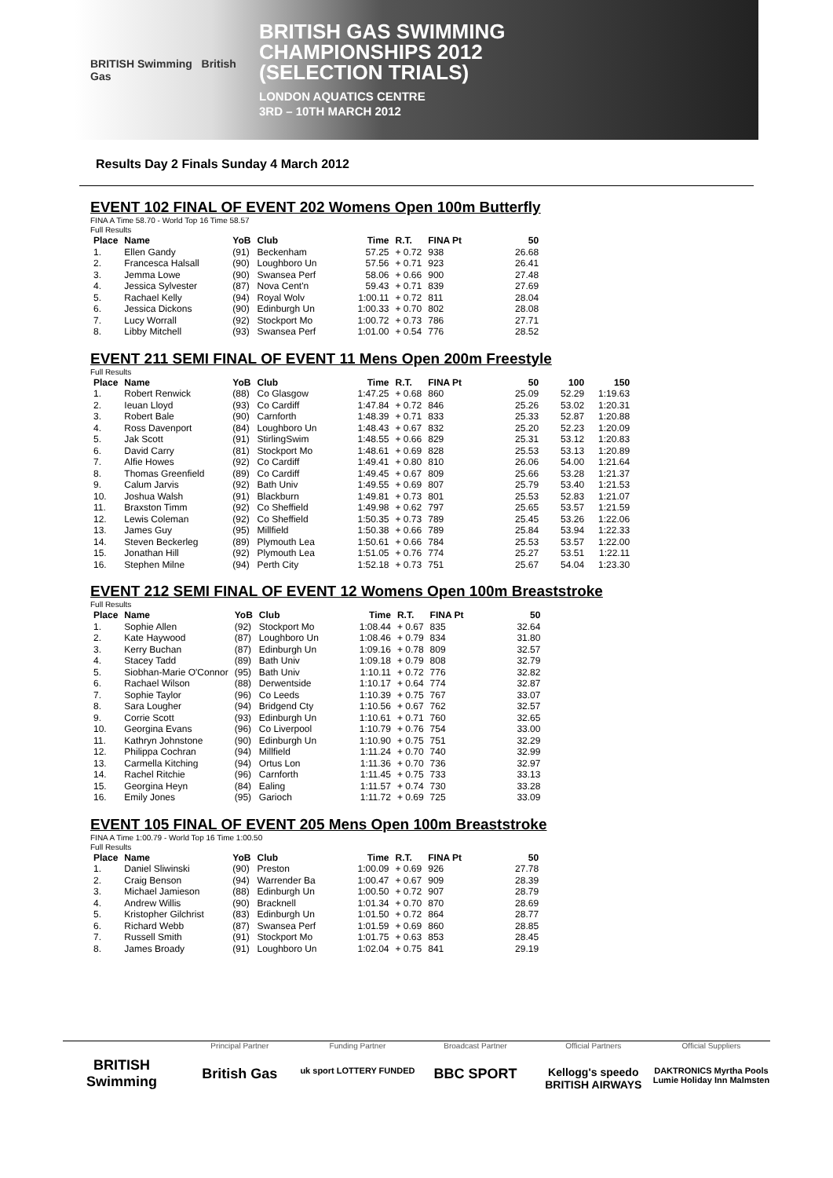BRITISH Swimming British Gas
BRITISH GAS SWIMMING
CHAMPIONSHIPS 2012
(SELECTION TRIALS)
LONDON AQUATICS CENTRE
3RD – 10TH MARCH 2012
Results Day 2 Finals Sunday 4 March 2012
EVENT 102 FINAL OF EVENT 202 Womens Open 100m Butterfly
FINA A Time 58.70 - World Top 16 Time 58.57
Full Results
| Place | Name | YoB | Club | Time | R.T. | FINA Pt | 50 |
| --- | --- | --- | --- | --- | --- | --- | --- |
| 1. | Ellen Gandy | (91) | Beckenham | 57.25 | + 0.72 | 938 | 26.68 |
| 2. | Francesca Halsall | (90) | Loughboro Un | 57.56 | + 0.71 | 923 | 26.41 |
| 3. | Jemma Lowe | (90) | Swansea Perf | 58.06 | + 0.66 | 900 | 27.48 |
| 4. | Jessica Sylvester | (87) | Nova Cent'n | 59.43 | + 0.71 | 839 | 27.69 |
| 5. | Rachael Kelly | (94) | Royal Wolv | 1:00.11 | + 0.72 | 811 | 28.04 |
| 6. | Jessica Dickons | (90) | Edinburgh Un | 1:00.33 | + 0.70 | 802 | 28.08 |
| 7. | Lucy Worrall | (92) | Stockport Mo | 1:00.72 | + 0.73 | 786 | 27.71 |
| 8. | Libby Mitchell | (93) | Swansea Perf | 1:01.00 | + 0.54 | 776 | 28.52 |
EVENT 211 SEMI FINAL OF EVENT 11 Mens Open 200m Freestyle
Full Results
| Place | Name | YoB | Club | Time | R.T. | FINA Pt | 50 | 100 | 150 |
| --- | --- | --- | --- | --- | --- | --- | --- | --- | --- |
| 1. | Robert Renwick | (88) | Co Glasgow | 1:47.25 | + 0.68 | 860 | 25.09 | 52.29 | 1:19.63 |
| 2. | Ieuan Lloyd | (93) | Co Cardiff | 1:47.84 | + 0.72 | 846 | 25.26 | 53.02 | 1:20.31 |
| 3. | Robert Bale | (90) | Carnforth | 1:48.39 | + 0.71 | 833 | 25.33 | 52.87 | 1:20.88 |
| 4. | Ross Davenport | (84) | Loughboro Un | 1:48.43 | + 0.67 | 832 | 25.20 | 52.23 | 1:20.09 |
| 5. | Jak Scott | (91) | StirlingSwim | 1:48.55 | + 0.66 | 829 | 25.31 | 53.12 | 1:20.83 |
| 6. | David Carry | (81) | Stockport Mo | 1:48.61 | + 0.69 | 828 | 25.53 | 53.13 | 1:20.89 |
| 7. | Alfie Howes | (92) | Co Cardiff | 1:49.41 | + 0.80 | 810 | 26.06 | 54.00 | 1:21.64 |
| 8. | Thomas Greenfield | (89) | Co Cardiff | 1:49.45 | + 0.67 | 809 | 25.66 | 53.28 | 1:21.37 |
| 9. | Calum Jarvis | (92) | Bath Univ | 1:49.55 | + 0.69 | 807 | 25.79 | 53.40 | 1:21.53 |
| 10. | Joshua Walsh | (91) | Blackburn | 1:49.81 | + 0.73 | 801 | 25.53 | 52.83 | 1:21.07 |
| 11. | Braxston Timm | (92) | Co Sheffield | 1:49.98 | + 0.62 | 797 | 25.65 | 53.57 | 1:21.59 |
| 12. | Lewis Coleman | (92) | Co Sheffield | 1:50.35 | + 0.73 | 789 | 25.45 | 53.26 | 1:22.06 |
| 13. | James Guy | (95) | Millfield | 1:50.38 | + 0.66 | 789 | 25.84 | 53.94 | 1:22.33 |
| 14. | Steven Beckerleg | (89) | Plymouth Lea | 1:50.61 | + 0.66 | 784 | 25.53 | 53.57 | 1:22.00 |
| 15. | Jonathan Hill | (92) | Plymouth Lea | 1:51.05 | + 0.76 | 774 | 25.27 | 53.51 | 1:22.11 |
| 16. | Stephen Milne | (94) | Perth City | 1:52.18 | + 0.73 | 751 | 25.67 | 54.04 | 1:23.30 |
EVENT 212 SEMI FINAL OF EVENT 12 Womens Open 100m Breaststroke
Full Results
| Place | Name | YoB | Club | Time | R.T. | FINA Pt | 50 |
| --- | --- | --- | --- | --- | --- | --- | --- |
| 1. | Sophie Allen | (92) | Stockport Mo | 1:08.44 | + 0.67 | 835 | 32.64 |
| 2. | Kate Haywood | (87) | Loughboro Un | 1:08.46 | + 0.79 | 834 | 31.80 |
| 3. | Kerry Buchan | (87) | Edinburgh Un | 1:09.16 | + 0.78 | 809 | 32.57 |
| 4. | Stacey Tadd | (89) | Bath Univ | 1:09.18 | + 0.79 | 808 | 32.79 |
| 5. | Siobhan-Marie O'Connor | (95) | Bath Univ | 1:10.11 | + 0.72 | 776 | 32.82 |
| 6. | Rachael Wilson | (88) | Derwentside | 1:10.17 | + 0.64 | 774 | 32.87 |
| 7. | Sophie Taylor | (96) | Co Leeds | 1:10.39 | + 0.75 | 767 | 33.07 |
| 8. | Sara Lougher | (94) | Bridgend Cty | 1:10.56 | + 0.67 | 762 | 32.57 |
| 9. | Corrie Scott | (93) | Edinburgh Un | 1:10.61 | + 0.71 | 760 | 32.65 |
| 10. | Georgina Evans | (96) | Co Liverpool | 1:10.79 | + 0.76 | 754 | 33.00 |
| 11. | Kathryn Johnstone | (90) | Edinburgh Un | 1:10.90 | + 0.75 | 751 | 32.29 |
| 12. | Philippa Cochran | (94) | Millfield | 1:11.24 | + 0.70 | 740 | 32.99 |
| 13. | Carmella Kitching | (94) | Ortus Lon | 1:11.36 | + 0.70 | 736 | 32.97 |
| 14. | Rachel Ritchie | (96) | Carnforth | 1:11.45 | + 0.75 | 733 | 33.13 |
| 15. | Georgina Heyn | (84) | Ealing | 1:11.57 | + 0.74 | 730 | 33.28 |
| 16. | Emily Jones | (95) | Garioch | 1:11.72 | + 0.69 | 725 | 33.09 |
EVENT 105 FINAL OF EVENT 205 Mens Open 100m Breaststroke
FINA A Time 1:00.79 - World Top 16 Time 1:00.50
Full Results
| Place | Name | YoB | Club | Time | R.T. | FINA Pt | 50 |
| --- | --- | --- | --- | --- | --- | --- | --- |
| 1. | Daniel Sliwinski | (90) | Preston | 1:00.09 | + 0.69 | 926 | 27.78 |
| 2. | Craig Benson | (94) | Warrender Ba | 1:00.47 | + 0.67 | 909 | 28.39 |
| 3. | Michael Jamieson | (88) | Edinburgh Un | 1:00.50 | + 0.72 | 907 | 28.79 |
| 4. | Andrew Willis | (90) | Bracknell | 1:01.34 | + 0.70 | 870 | 28.69 |
| 5. | Kristopher Gilchrist | (83) | Edinburgh Un | 1:01.50 | + 0.72 | 864 | 28.77 |
| 6. | Richard Webb | (87) | Swansea Perf | 1:01.59 | + 0.69 | 860 | 28.85 |
| 7. | Russell Smith | (91) | Stockport Mo | 1:01.75 | + 0.63 | 853 | 28.45 |
| 8. | James Broady | (91) | Loughboro Un | 1:02.04 | + 0.75 | 841 | 29.19 |
BRITISH Swimming
Principal Partner
British Gas
Funding Partner
uk sport LOTTERY FUNDED
Broadcast Partner
BBC SPORT
Official Partners
Kellogg's speedo BRITISH AIRWAYS
Official Suppliers
DAKTRONICS Myrtha Pools Lumie Holiday Inn Malmsten